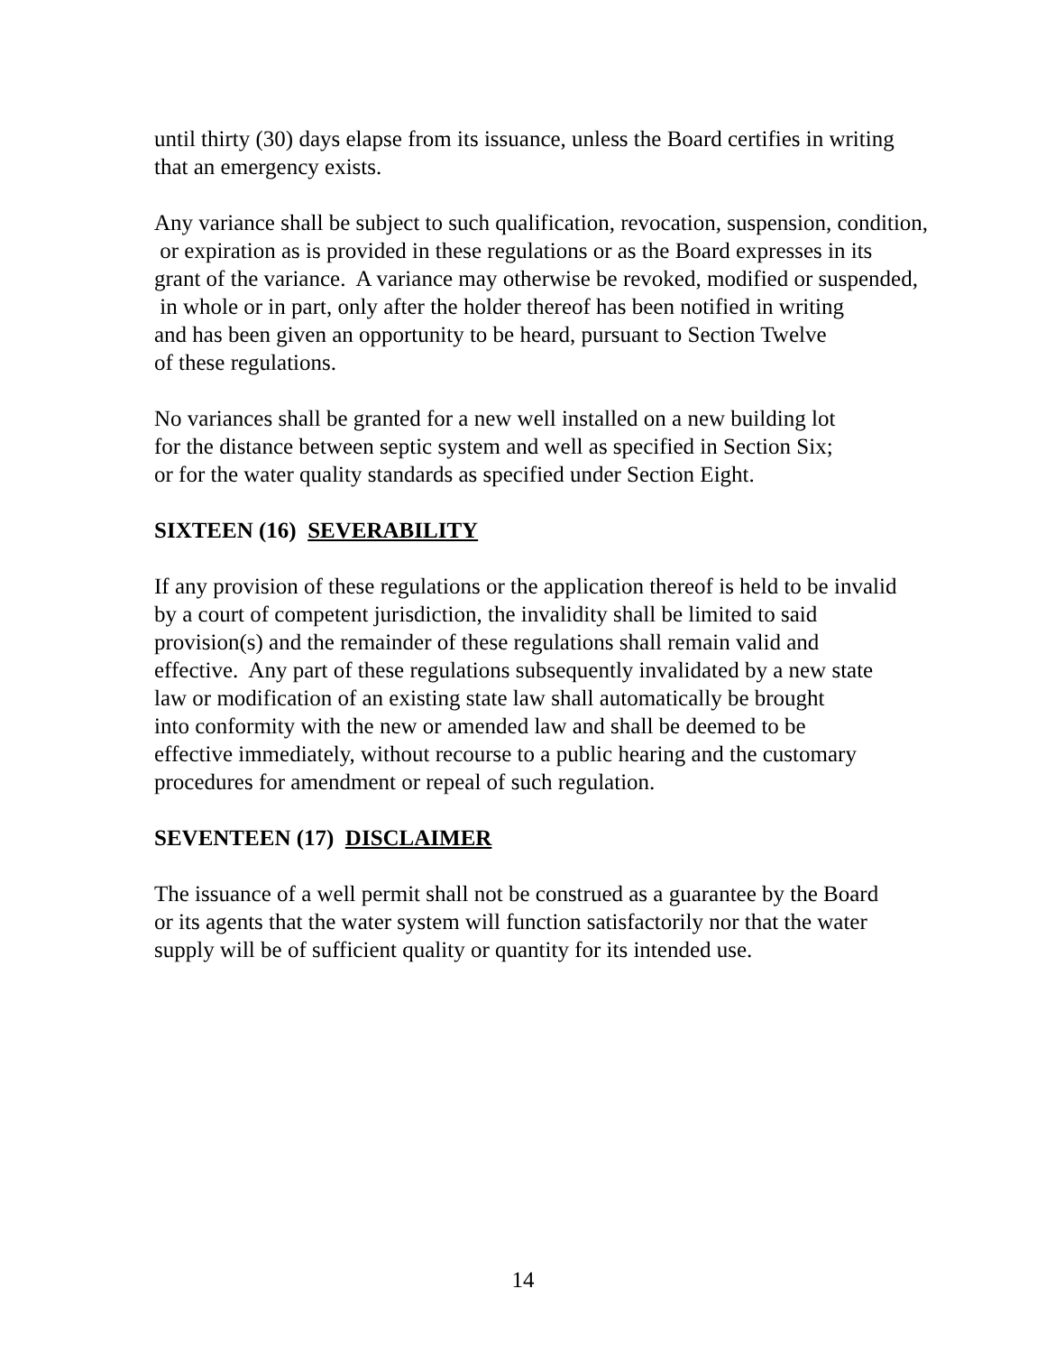until thirty (30) days elapse from its issuance, unless the Board certifies in writing
that an emergency exists.
Any variance shall be subject to such qualification, revocation, suspension, condition,
or expiration as is provided in these regulations or as the Board expresses in its
grant of the variance. A variance may otherwise be revoked, modified or suspended,
in whole or in part, only after the holder thereof has been notified in writing
and has been given an opportunity to be heard, pursuant to Section Twelve
of these regulations.
No variances shall be granted for a new well installed on a new building lot
for the distance between septic system and well as specified in Section Six;
or for the water quality standards as specified under Section Eight.
SIXTEEN (16) SEVERABILITY
If any provision of these regulations or the application thereof is held to be invalid
by a court of competent jurisdiction, the invalidity shall be limited to said
provision(s) and the remainder of these regulations shall remain valid and
effective. Any part of these regulations subsequently invalidated by a new state
law or modification of an existing state law shall automatically be brought
into conformity with the new or amended law and shall be deemed to be
effective immediately, without recourse to a public hearing and the customary
procedures for amendment or repeal of such regulation.
SEVENTEEN (17) DISCLAIMER
The issuance of a well permit shall not be construed as a guarantee by the Board
or its agents that the water system will function satisfactorily nor that the water
supply will be of sufficient quality or quantity for its intended use.
14